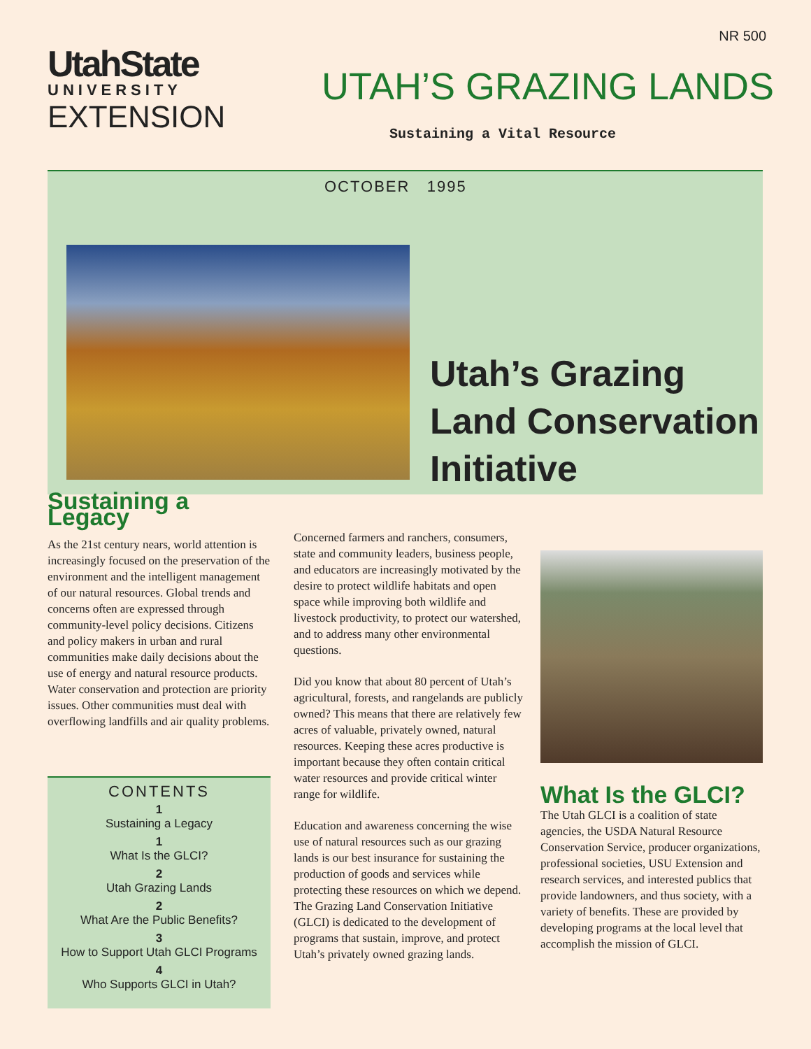NR 500
UtahState
UNIVERSITY
EXTENSION
UTAH’S GRAZING LANDS
Sustaining a Vital Resource
OCTOBER 1995
Utah’s Grazing
Land Conservation
Initiative
Sustaining a Legacy
As the 21st century nears, world attention is increasingly focused on the preservation of the environment and the intelligent management of our natural resources. Global trends and concerns often are expressed through community-level policy decisions. Citizens and policy makers in urban and rural communities make daily decisions about the use of energy and natural resource products. Water conservation and protection are priority issues. Other communities must deal with overflowing landfills and air quality problems.
CONTENTS
1
Sustaining a Legacy
1
What Is the GLCI?
2
Utah Grazing Lands
2
What Are the Public Benefits?
3
How to Support Utah GLCI Programs
4
Who Supports GLCI in Utah?
Concerned farmers and ranchers, consumers, state and community leaders, business people, and educators are increasingly motivated by the desire to protect wildlife habitats and open space while improving both wildlife and livestock productivity, to protect our watershed, and to address many other environmental questions.
Did you know that about 80 percent of Utah’s agricultural, forests, and rangelands are publicly owned? This means that there are relatively few acres of valuable, privately owned, natural resources. Keeping these acres productive is important because they often contain critical water resources and provide critical winter range for wildlife.
Education and awareness concerning the wise use of natural resources such as our grazing lands is our best insurance for sustaining the production of goods and services while protecting these resources on which we depend. The Grazing Land Conservation Initiative (GLCI) is dedicated to the development of programs that sustain, improve, and protect Utah’s privately owned grazing lands.
What Is the GLCI?
The Utah GLCI is a coalition of state agencies, the USDA Natural Resource Conservation Service, producer organizations, professional societies, USU Extension and research services, and interested publics that provide landowners, and thus society, with a variety of benefits. These are provided by developing programs at the local level that accomplish the mission of GLCI.